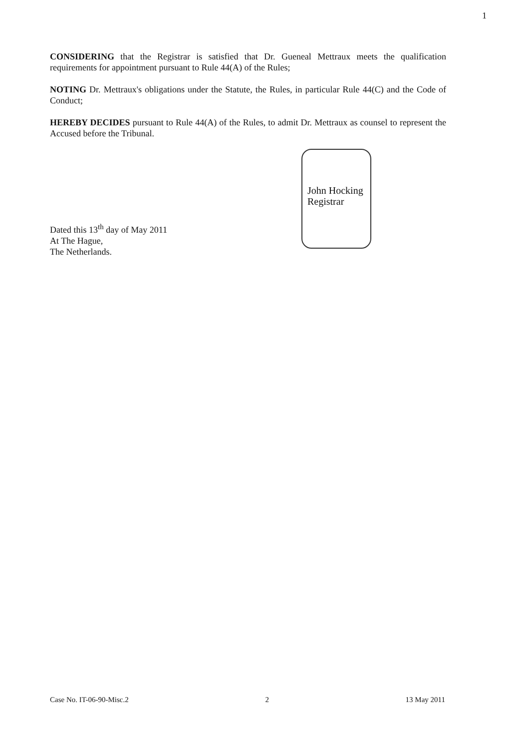1
CONSIDERING that the Registrar is satisfied that Dr. Gueneal Mettraux meets the qualification requirements for appointment pursuant to Rule 44(A) of the Rules;
NOTING Dr. Mettraux's obligations under the Statute, the Rules, in particular Rule 44(C) and the Code of Conduct;
HEREBY DECIDES pursuant to Rule 44(A) of the Rules, to admit Dr. Mettraux as counsel to represent the Accused before the Tribunal.
Dated this 13<sup>th</sup> day of May 2011
At The Hague,
The Netherlands.
John Hocking
Registrar
Case No. IT-06-90-Misc.2 2 13 May 2011